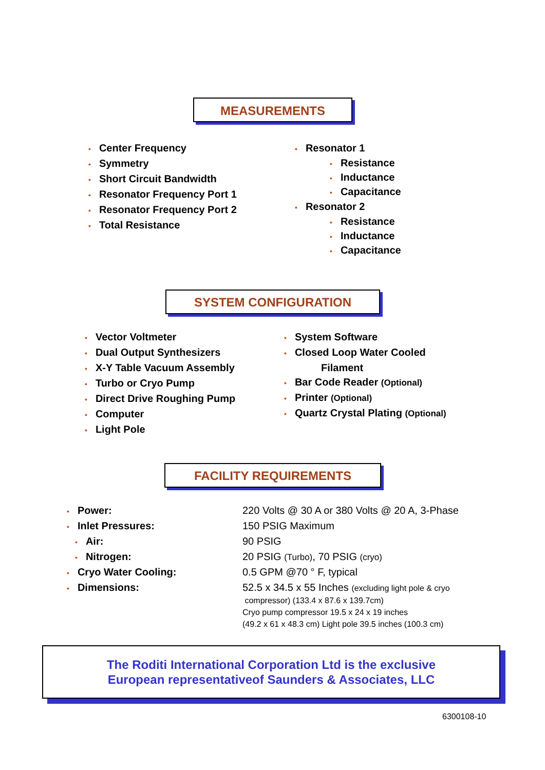MEASUREMENTS
• Center Frequency
• Symmetry
• Short Circuit Bandwidth
• Resonator Frequency Port 1
• Resonator Frequency Port 2
• Total Resistance
• Resonator 1
• Resistance
• Inductance
• Capacitance
• Resonator 2
• Resistance
• Inductance
• Capacitance
SYSTEM CONFIGURATION
• Vector Voltmeter
• Dual Output Synthesizers
• X-Y Table Vacuum Assembly
• Turbo or Cryo Pump
• Direct Drive Roughing Pump
• Computer
• Light Pole
• System Software
• Closed Loop Water Cooled
Filament
• Bar Code Reader (Optional)
• Printer (Optional)
• Quartz Crystal Plating (Optional)
FACILITY REQUIREMENTS
| • Power: | 220 Volts @ 30 A or 380 Volts @ 20 A, 3-Phase |
| • Inlet Pressures: | 150 PSIG Maximum |
| • Air: | 90 PSIG |
| • Nitrogen: | 20 PSIG (Turbo) , 70 PSIG (cryo) |
| • Cryo Water Cooling: | 0.5 GPM @70 ° F, typical |
| • Dimensions: | 52.5 x 34.5 x 55 Inches (excluding light pole & cryo compressor) (133.4 x 87.6 x 139.7cm) Cryo pump compressor 19.5 x 24 x 19 inches (49.2 x 61 x 48.3 cm) Light pole 39.5 inches (100.3 cm) |
The Roditi International Corporation Ltd is the exclusive
European representativeof Saunders & Associates, LLC
6300108-10